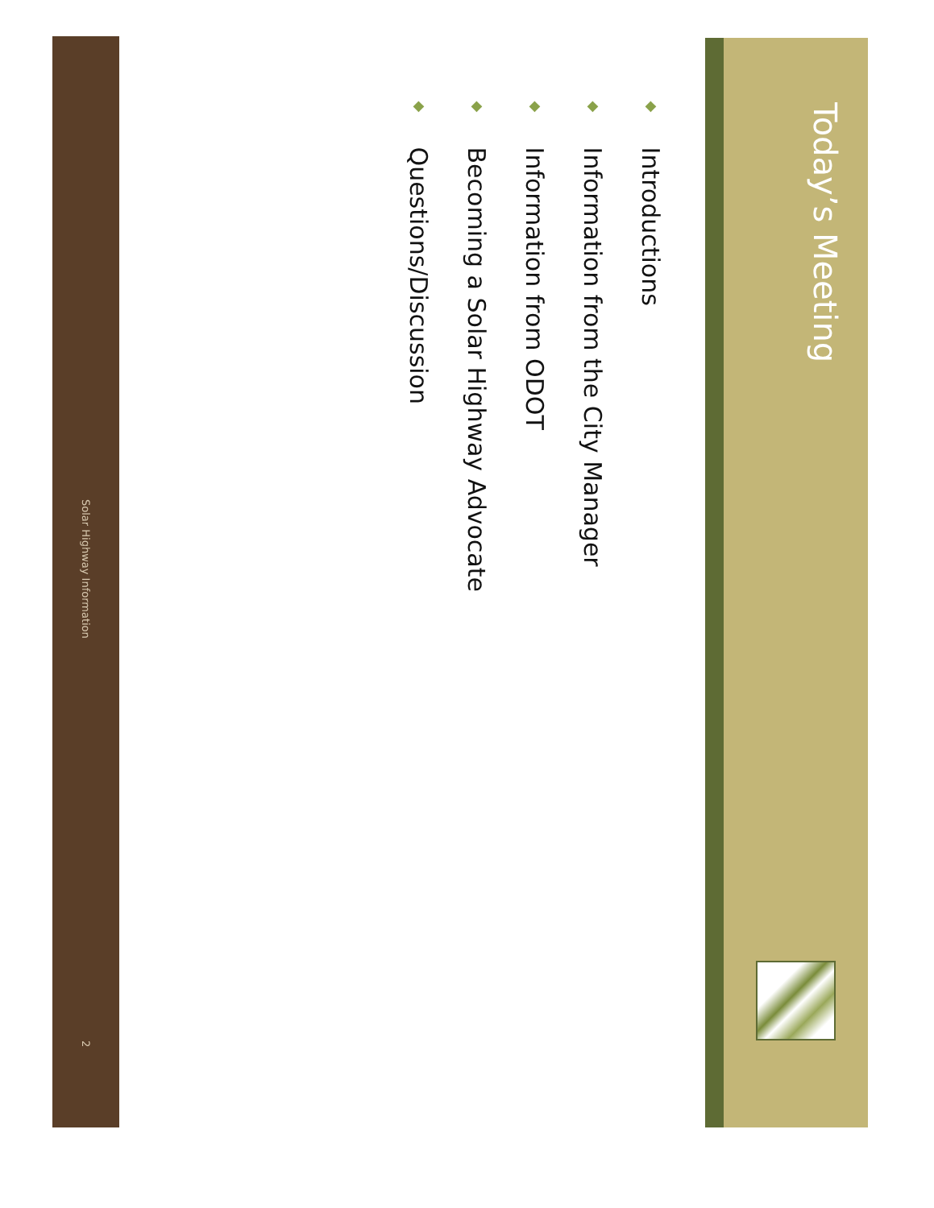Today’s Meeting
◆ Introductions
◆ Information from the City Manager
◆ Information from ODOT
◆ Becoming a Solar Highway Advocate
◆ Questions/Discussion
Solar Highway Information 2